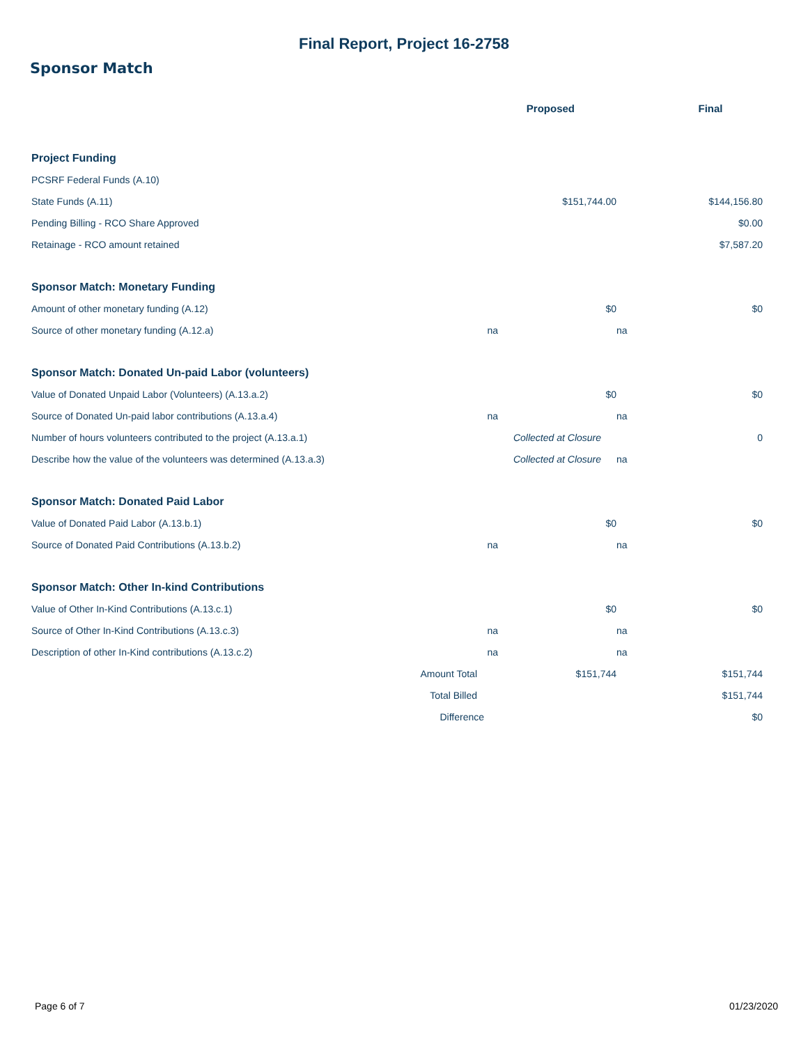Final Report, Project 16-2758
Sponsor Match
| | | Proposed | | Final |
| --- | --- | --- | --- | --- |
| Project Funding | | | | |
| PCSRF Federal Funds (A.10) | | | | |
| State Funds (A.11) | | $151,744.00 | | $144,156.80 |
| Pending Billing - RCO Share Approved | | | | $0.00 |
| Retainage - RCO amount retained | | | | $7,587.20 |
| Sponsor Match: Monetary Funding | | | | |
| Amount of other monetary funding (A.12) | | $0 | | $0 |
| Source of other monetary funding (A.12.a) | na | | na | |
| Sponsor Match: Donated Un-paid Labor (volunteers) | | | | |
| Value of Donated Unpaid Labor (Volunteers) (A.13.a.2) | | $0 | | $0 |
| Source of Donated Un-paid labor contributions (A.13.a.4) | na | | na | |
| Number of hours volunteers contributed to the project (A.13.a.1) | | Collected at Closure | | 0 |
| Describe how the value of the volunteers was determined (A.13.a.3) | | Collected at Closure | na | |
| Sponsor Match: Donated Paid Labor | | | | |
| Value of Donated Paid Labor (A.13.b.1) | | $0 | | $0 |
| Source of Donated Paid Contributions (A.13.b.2) | na | | na | |
| Sponsor Match: Other In-kind Contributions | | | | |
| Value of Other In-Kind Contributions (A.13.c.1) | | $0 | | $0 |
| Source of Other In-Kind Contributions (A.13.c.3) | na | | na | |
| Description of other In-Kind contributions (A.13.c.2) | na | | na | |
| Amount Total | | $151,744 | | $151,744 |
| Total Billed | | | | $151,744 |
| Difference | | | | $0 |
Page 6 of 7 01/23/2020